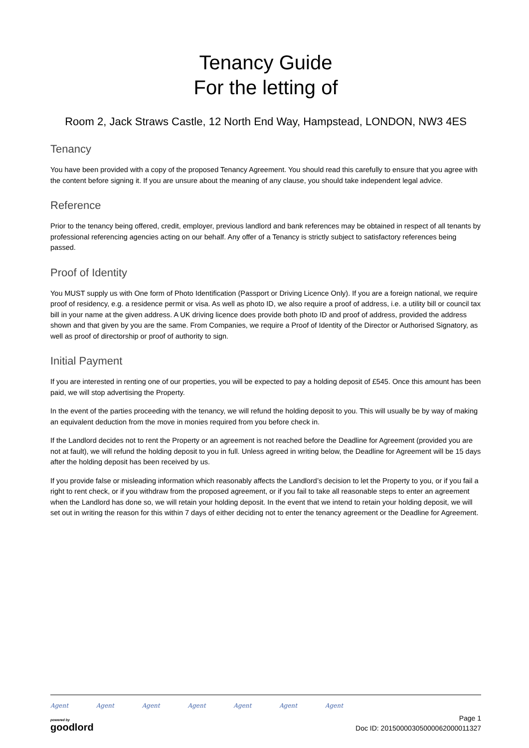Tenancy Guide
For the letting of
Room 2, Jack Straws Castle, 12 North End Way, Hampstead, LONDON, NW3 4ES
Tenancy
You have been provided with a copy of the proposed Tenancy Agreement. You should read this carefully to ensure that you agree with the content before signing it. If you are unsure about the meaning of any clause, you should take independent legal advice.
Reference
Prior to the tenancy being offered, credit, employer, previous landlord and bank references may be obtained in respect of all tenants by professional referencing agencies acting on our behalf. Any offer of a Tenancy is strictly subject to satisfactory references being passed.
Proof of Identity
You MUST supply us with One form of Photo Identification (Passport or Driving Licence Only). If you are a foreign national, we require proof of residency, e.g. a residence permit or visa. As well as photo ID, we also require a proof of address, i.e. a utility bill or council tax bill in your name at the given address. A UK driving licence does provide both photo ID and proof of address, provided the address shown and that given by you are the same. From Companies, we require a Proof of Identity of the Director or Authorised Signatory, as well as proof of directorship or proof of authority to sign.
Initial Payment
If you are interested in renting one of our properties, you will be expected to pay a holding deposit of £545. Once this amount has been paid, we will stop advertising the Property.
In the event of the parties proceeding with the tenancy, we will refund the holding deposit to you. This will usually be by way of making an equivalent deduction from the move in monies required from you before check in.
If the Landlord decides not to rent the Property or an agreement is not reached before the Deadline for Agreement (provided you are not at fault), we will refund the holding deposit to you in full. Unless agreed in writing below, the Deadline for Agreement will be 15 days after the holding deposit has been received by us.
If you provide false or misleading information which reasonably affects the Landlord’s decision to let the Property to you, or if you fail a right to rent check, or if you withdraw from the proposed agreement, or if you fail to take all reasonable steps to enter an agreement when the Landlord has done so, we will retain your holding deposit. In the event that we intend to retain your holding deposit, we will set out in writing the reason for this within 7 days of either deciding not to enter the tenancy agreement or the Deadline for Agreement.
Agent Agent Agent Agent Agent Agent Agent
powered by
goodlord
Page 1
Doc ID: 20150000305000062000011327